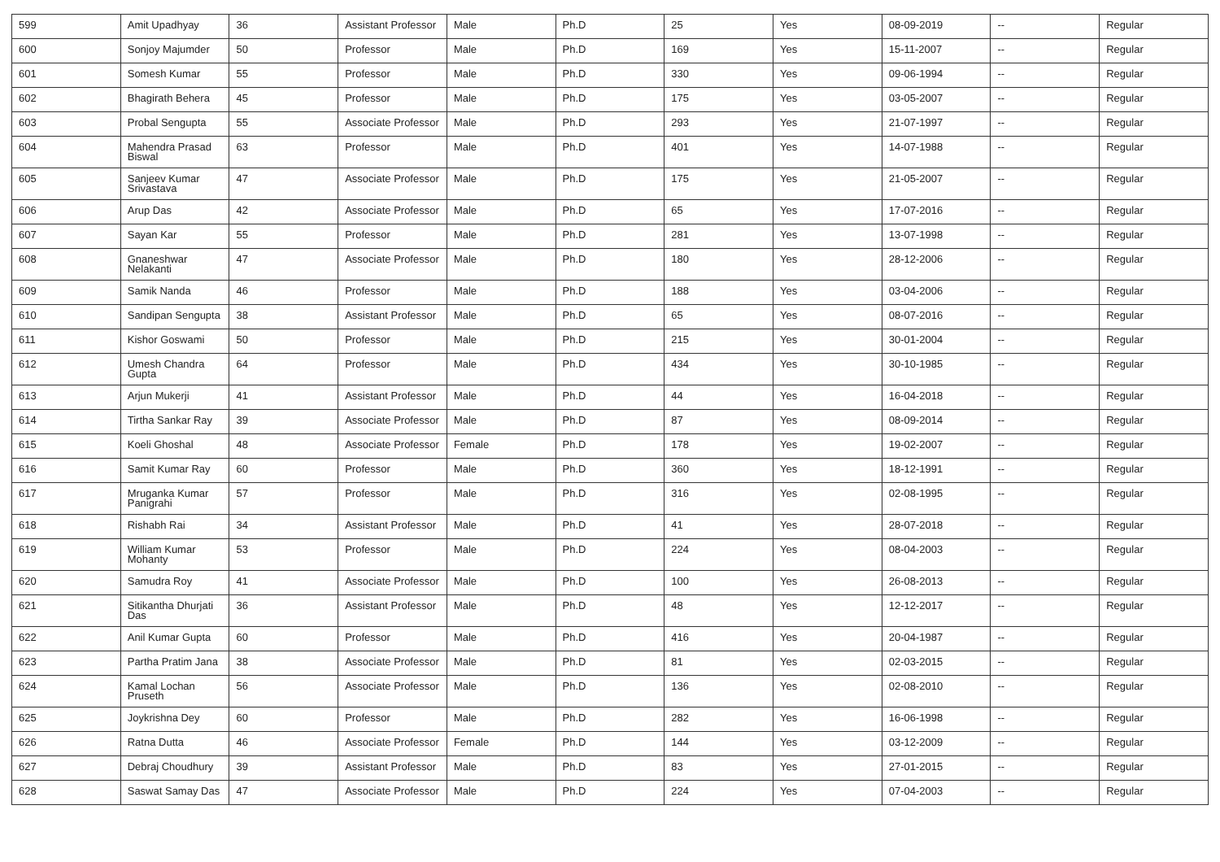| 599 | Amit Upadhyay | 36 | Assistant Professor | Male | Ph.D | 25 | Yes | 08-09-2019 | -- | Regular |
| 600 | Sonjoy Majumder | 50 | Professor | Male | Ph.D | 169 | Yes | 15-11-2007 | -- | Regular |
| 601 | Somesh Kumar | 55 | Professor | Male | Ph.D | 330 | Yes | 09-06-1994 | -- | Regular |
| 602 | Bhagirath Behera | 45 | Professor | Male | Ph.D | 175 | Yes | 03-05-2007 | -- | Regular |
| 603 | Probal Sengupta | 55 | Associate Professor | Male | Ph.D | 293 | Yes | 21-07-1997 | -- | Regular |
| 604 | Mahendra Prasad Biswal | 63 | Professor | Male | Ph.D | 401 | Yes | 14-07-1988 | -- | Regular |
| 605 | Sanjeev Kumar Srivastava | 47 | Associate Professor | Male | Ph.D | 175 | Yes | 21-05-2007 | -- | Regular |
| 606 | Arup Das | 42 | Associate Professor | Male | Ph.D | 65 | Yes | 17-07-2016 | -- | Regular |
| 607 | Sayan Kar | 55 | Professor | Male | Ph.D | 281 | Yes | 13-07-1998 | -- | Regular |
| 608 | Gnaneshwar Nelakanti | 47 | Associate Professor | Male | Ph.D | 180 | Yes | 28-12-2006 | -- | Regular |
| 609 | Samik Nanda | 46 | Professor | Male | Ph.D | 188 | Yes | 03-04-2006 | -- | Regular |
| 610 | Sandipan Sengupta | 38 | Assistant Professor | Male | Ph.D | 65 | Yes | 08-07-2016 | -- | Regular |
| 611 | Kishor Goswami | 50 | Professor | Male | Ph.D | 215 | Yes | 30-01-2004 | -- | Regular |
| 612 | Umesh Chandra Gupta | 64 | Professor | Male | Ph.D | 434 | Yes | 30-10-1985 | -- | Regular |
| 613 | Arjun Mukerji | 41 | Assistant Professor | Male | Ph.D | 44 | Yes | 16-04-2018 | -- | Regular |
| 614 | Tirtha Sankar Ray | 39 | Associate Professor | Male | Ph.D | 87 | Yes | 08-09-2014 | -- | Regular |
| 615 | Koeli Ghoshal | 48 | Associate Professor | Female | Ph.D | 178 | Yes | 19-02-2007 | -- | Regular |
| 616 | Samit Kumar Ray | 60 | Professor | Male | Ph.D | 360 | Yes | 18-12-1991 | -- | Regular |
| 617 | Mruganka Kumar Panigrahi | 57 | Professor | Male | Ph.D | 316 | Yes | 02-08-1995 | -- | Regular |
| 618 | Rishabh Rai | 34 | Assistant Professor | Male | Ph.D | 41 | Yes | 28-07-2018 | -- | Regular |
| 619 | William Kumar Mohanty | 53 | Professor | Male | Ph.D | 224 | Yes | 08-04-2003 | -- | Regular |
| 620 | Samudra Roy | 41 | Associate Professor | Male | Ph.D | 100 | Yes | 26-08-2013 | -- | Regular |
| 621 | Sitikantha Dhurjati Das | 36 | Assistant Professor | Male | Ph.D | 48 | Yes | 12-12-2017 | -- | Regular |
| 622 | Anil Kumar Gupta | 60 | Professor | Male | Ph.D | 416 | Yes | 20-04-1987 | -- | Regular |
| 623 | Partha Pratim Jana | 38 | Associate Professor | Male | Ph.D | 81 | Yes | 02-03-2015 | -- | Regular |
| 624 | Kamal Lochan Pruseth | 56 | Associate Professor | Male | Ph.D | 136 | Yes | 02-08-2010 | -- | Regular |
| 625 | Joykrishna Dey | 60 | Professor | Male | Ph.D | 282 | Yes | 16-06-1998 | -- | Regular |
| 626 | Ratna Dutta | 46 | Associate Professor | Female | Ph.D | 144 | Yes | 03-12-2009 | -- | Regular |
| 627 | Debraj Choudhury | 39 | Assistant Professor | Male | Ph.D | 83 | Yes | 27-01-2015 | -- | Regular |
| 628 | Saswat Samay Das | 47 | Associate Professor | Male | Ph.D | 224 | Yes | 07-04-2003 | -- | Regular |